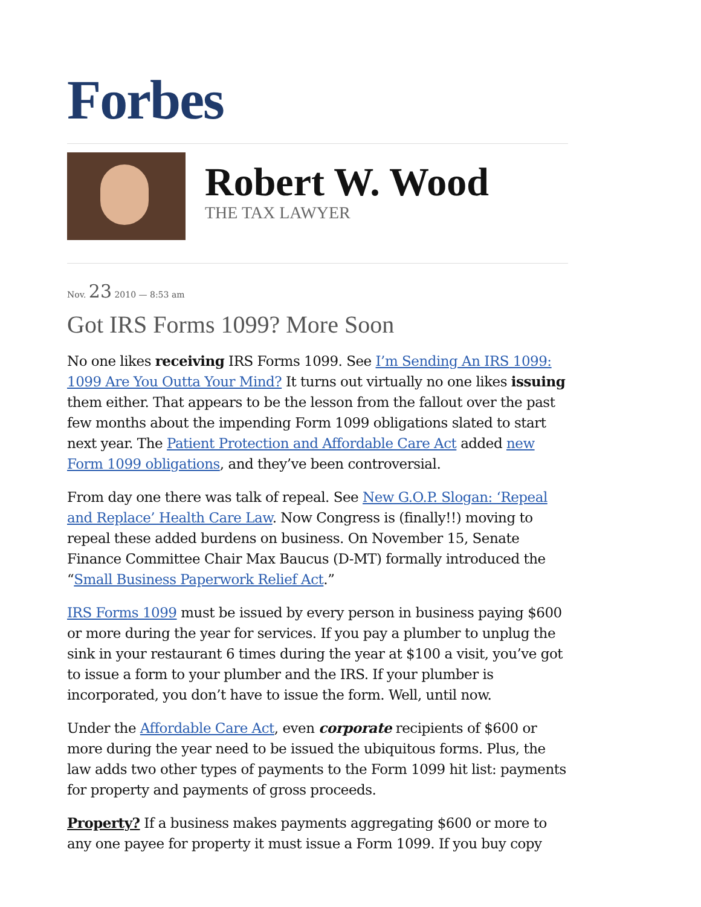Forbes
Robert W. Wood
THE TAX LAWYER
Nov. 23 2010 — 8:53 am
Got IRS Forms 1099? More Soon
No one likes receiving IRS Forms 1099. See I’m Sending An IRS 1099: 1099 Are You Outta Your Mind? It turns out virtually no one likes issuing them either. That appears to be the lesson from the fallout over the past few months about the impending Form 1099 obligations slated to start next year. The Patient Protection and Affordable Care Act added new Form 1099 obligations, and they’ve been controversial.
From day one there was talk of repeal. See New G.O.P. Slogan: ‘Repeal and Replace’ Health Care Law. Now Congress is (finally!!) moving to repeal these added burdens on business. On November 15, Senate Finance Committee Chair Max Baucus (D-MT) formally introduced the “Small Business Paperwork Relief Act.”
IRS Forms 1099 must be issued by every person in business paying $600 or more during the year for services. If you pay a plumber to unplug the sink in your restaurant 6 times during the year at $100 a visit, you’ve got to issue a form to your plumber and the IRS. If your plumber is incorporated, you don’t have to issue the form. Well, until now.
Under the Affordable Care Act, even corporate recipients of $600 or more during the year need to be issued the ubiquitous forms. Plus, the law adds two other types of payments to the Form 1099 hit list: payments for property and payments of gross proceeds.
Property? If a business makes payments aggregating $600 or more to any one payee for property it must issue a Form 1099. If you buy copy